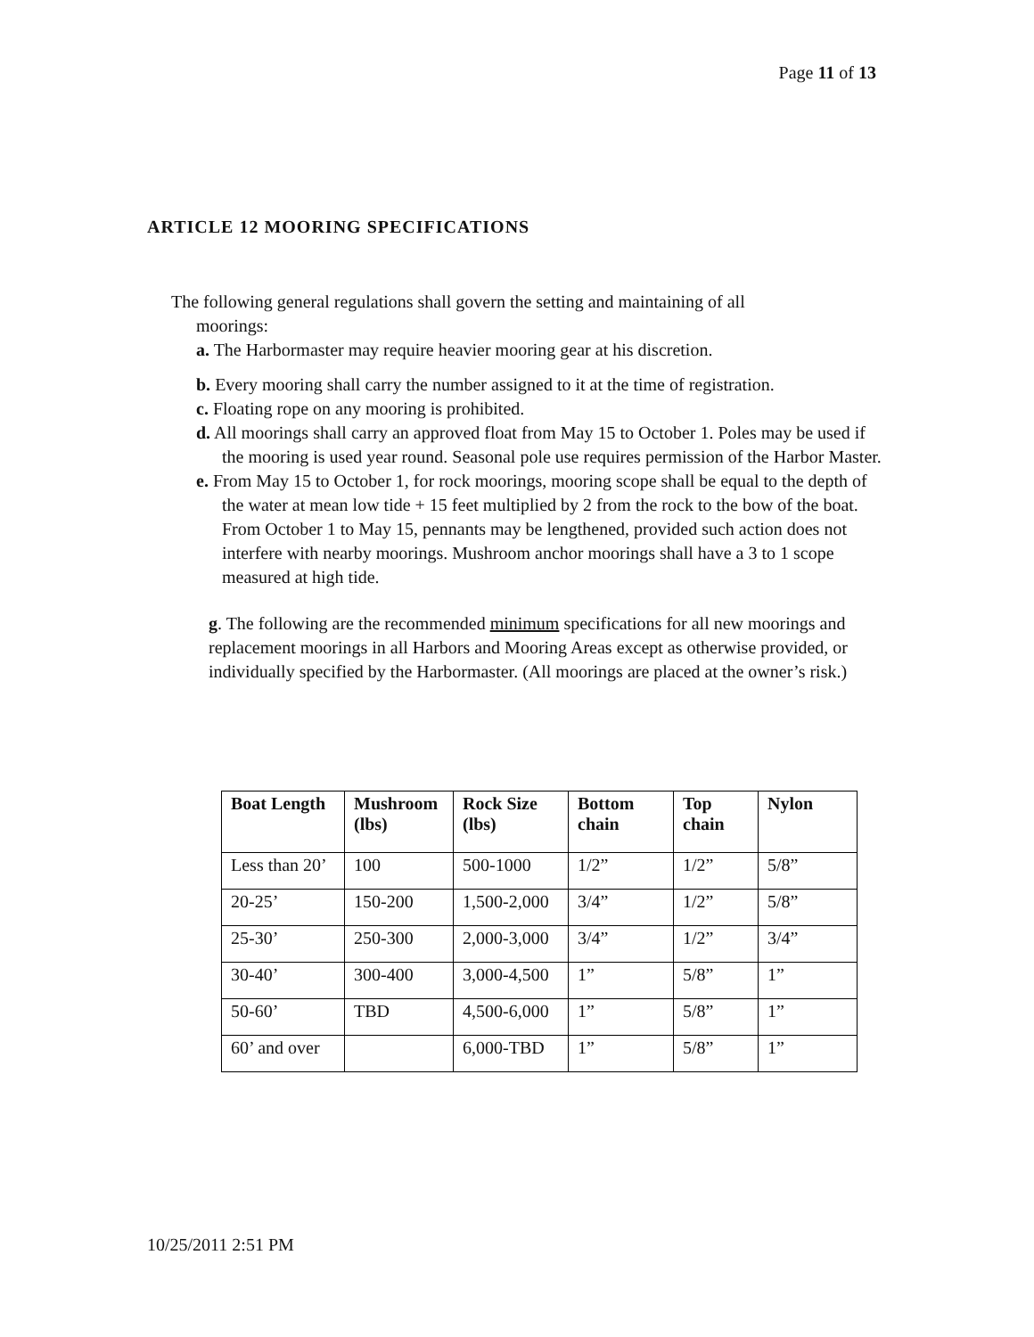Page 11 of 13
ARTICLE 12 MOORING SPECIFICATIONS
The following general regulations shall govern the setting and maintaining of all
moorings:
a. The Harbormaster may require heavier mooring gear at his discretion.
b. Every mooring shall carry the number assigned to it at the time of registration.
c. Floating rope on any mooring is prohibited.
d. All moorings shall carry an approved float from May 15 to October 1. Poles may be used if the mooring is used year round. Seasonal pole use requires permission of the Harbor Master.
e. From May 15 to October 1, for rock moorings, mooring scope shall be equal to the depth of the water at mean low tide + 15 feet multiplied by 2 from the rock to the bow of the boat. From October 1 to May 15, pennants may be lengthened, provided such action does not interfere with nearby moorings. Mushroom anchor moorings shall have a 3 to 1 scope measured at high tide.
g. The following are the recommended minimum specifications for all new moorings and replacement moorings in all Harbors and Mooring Areas except as otherwise provided, or individually specified by the Harbormaster. (All moorings are placed at the owner’s risk.)
| Boat Length | Mushroom (lbs) | Rock Size (lbs) | Bottom chain | Top chain | Nylon |
| --- | --- | --- | --- | --- | --- |
| Less than 20’ | 100 | 500-1000 | 1/2” | 1/2” | 5/8” |
| 20-25’ | 150-200 | 1,500-2,000 | 3/4” | 1/2” | 5/8” |
| 25-30’ | 250-300 | 2,000-3,000 | 3/4” | 1/2” | 3/4” |
| 30-40’ | 300-400 | 3,000-4,500 | 1” | 5/8” | 1” |
| 50-60’ | TBD | 4,500-6,000 | 1” | 5/8” | 1” |
| 60’ and over | | 6,000-TBD | 1” | 5/8” | 1” |
10/25/2011 2:51 PM